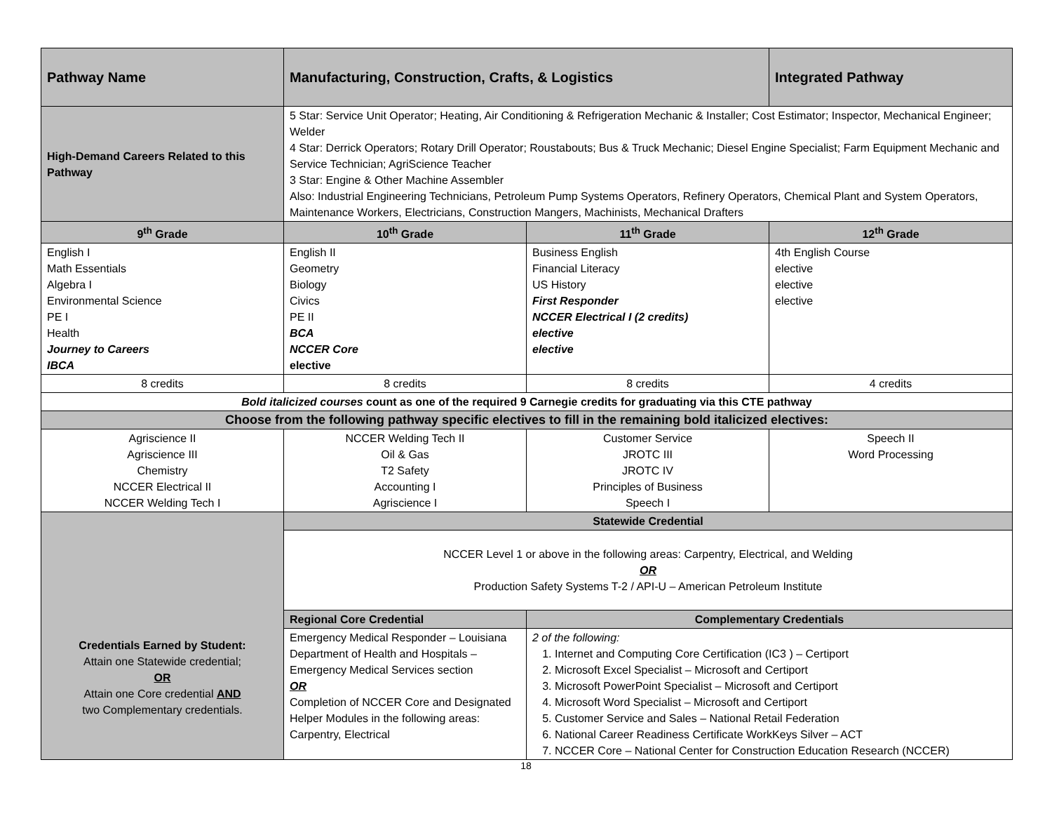| Pathway Name | Manufacturing, Construction, Crafts, & Logistics | | Integrated Pathway |
| --- | --- | --- | --- |
| High-Demand Careers Related to this Pathway | 5 Star: Service Unit Operator; Heating, Air Conditioning & Refrigeration Mechanic & Installer; Cost Estimator; Inspector, Mechanical Engineer; Welder 4 Star: Derrick Operators; Rotary Drill Operator; Roustabouts; Bus & Truck Mechanic; Diesel Engine Specialist; Farm Equipment Mechanic and Service Technician; AgriScience Teacher 3 Star: Engine & Other Machine Assembler Also: Industrial Engineering Technicians, Petroleum Pump Systems Operators, Refinery Operators, Chemical Plant and System Operators, Maintenance Workers, Electricians, Construction Mangers, Machinists, Mechanical Drafters | | |
| 9<sup>th</sup> Grade | 10<sup>th</sup> Grade | 11<sup>th</sup> Grade | 12<sup>th</sup> Grade |
| English I Math Essentials Algebra I Environmental Science PE I Health Journey to Careers IBCA | English II Geometry Biology Civics PE II BCA NCCER Core elective | Business English Financial Literacy US History First Responder NCCER Electrical I (2 credits) elective elective | 4th English Course elective elective elective |
| 8 credits | 8 credits | 8 credits | 4 credits |
| Bold italicized courses count as one of the required 9 Carnegie credits for graduating via this CTE pathway | | | |
| Choose from the following pathway specific electives to fill in the remaining bold italicized electives: | | | |
| Agriscience II Agriscience III Chemistry NCCER Electrical II NCCER Welding Tech I | NCCER Welding Tech II Oil & Gas T2 Safety Accounting I Agriscience I | Customer Service JROTC III JROTC IV Principles of Business Speech I | Speech II Word Processing |
| Credentials Earned by Student: Attain one Statewide credential; OR Attain one Core credential AND two Complementary credentials. | Statewide Credential | | |
| | NCCER Level 1 or above in the following areas: Carpentry, Electrical, and Welding OR Production Safety Systems T-2 / API-U – American Petroleum Institute | | |
| | Regional Core Credential | Complementary Credentials | |
| | Emergency Medical Responder – Louisiana Department of Health and Hospitals – Emergency Medical Services section OR Completion of NCCER Core and Designated Helper Modules in the following areas: Carpentry, Electrical | 2 of the following: 1. Internet and Computing Core Certification (IC3 ) – Certiport 2. Microsoft Excel Specialist – Microsoft and Certiport 3. Microsoft PowerPoint Specialist – Microsoft and Certiport 4. Microsoft Word Specialist – Microsoft and Certiport 5. Customer Service and Sales – National Retail Federation 6. National Career Readiness Certificate WorkKeys Silver – ACT 7. NCCER Core – National Center for Construction Education Research (NCCER) | |
18